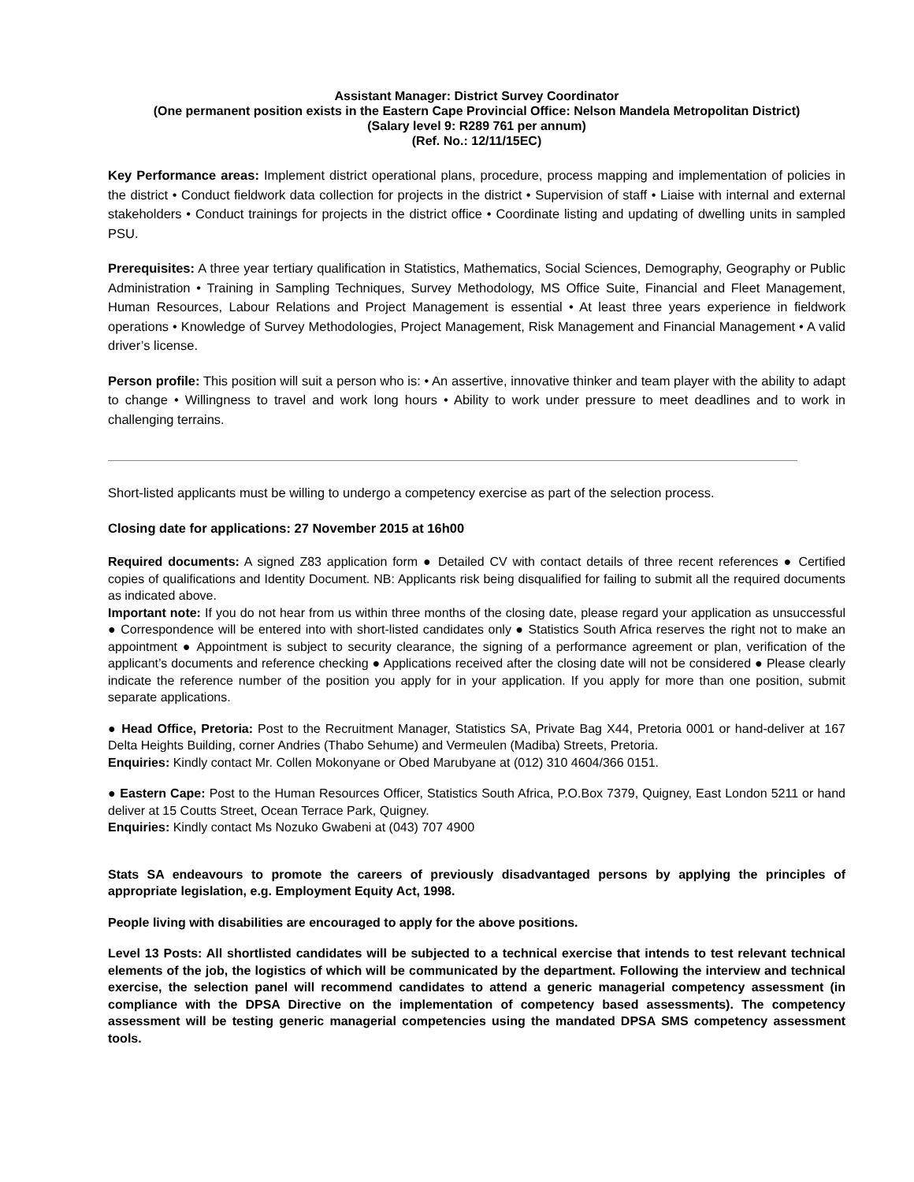Assistant Manager: District Survey Coordinator
(One permanent position exists in the Eastern Cape Provincial Office: Nelson Mandela Metropolitan District)
(Salary level 9: R289 761 per annum)
(Ref. No.: 12/11/15EC)
Key Performance areas: Implement district operational plans, procedure, process mapping and implementation of policies in the district • Conduct fieldwork data collection for projects in the district • Supervision of staff • Liaise with internal and external stakeholders • Conduct trainings for projects in the district office • Coordinate listing and updating of dwelling units in sampled PSU.
Prerequisites: A three year tertiary qualification in Statistics, Mathematics, Social Sciences, Demography, Geography or Public Administration • Training in Sampling Techniques, Survey Methodology, MS Office Suite, Financial and Fleet Management, Human Resources, Labour Relations and Project Management is essential • At least three years experience in fieldwork operations • Knowledge of Survey Methodologies, Project Management, Risk Management and Financial Management • A valid driver’s license.
Person profile: This position will suit a person who is: • An assertive, innovative thinker and team player with the ability to adapt to change • Willingness to travel and work long hours • Ability to work under pressure to meet deadlines and to work in challenging terrains.
Short-listed applicants must be willing to undergo a competency exercise as part of the selection process.
Closing date for applications: 27 November 2015 at 16h00
Required documents: A signed Z83 application form ● Detailed CV with contact details of three recent references ● Certified copies of qualifications and Identity Document. NB: Applicants risk being disqualified for failing to submit all the required documents as indicated above.
Important note: If you do not hear from us within three months of the closing date, please regard your application as unsuccessful ● Correspondence will be entered into with short-listed candidates only ● Statistics South Africa reserves the right not to make an appointment ● Appointment is subject to security clearance, the signing of a performance agreement or plan, verification of the applicant’s documents and reference checking ● Applications received after the closing date will not be considered ● Please clearly indicate the reference number of the position you apply for in your application. If you apply for more than one position, submit separate applications.
● Head Office, Pretoria: Post to the Recruitment Manager, Statistics SA, Private Bag X44, Pretoria 0001 or hand-deliver at 167 Delta Heights Building, corner Andries (Thabo Sehume) and Vermeulen (Madiba) Streets, Pretoria.
Enquiries: Kindly contact Mr. Collen Mokonyane or Obed Marubyane at (012) 310 4604/366 0151.
● Eastern Cape: Post to the Human Resources Officer, Statistics South Africa, P.O.Box 7379, Quigney, East London 5211 or hand deliver at 15 Coutts Street, Ocean Terrace Park, Quigney.
Enquiries: Kindly contact Ms Nozuko Gwabeni at (043) 707 4900
Stats SA endeavours to promote the careers of previously disadvantaged persons by applying the principles of appropriate legislation, e.g. Employment Equity Act, 1998.
People living with disabilities are encouraged to apply for the above positions.
Level 13 Posts: All shortlisted candidates will be subjected to a technical exercise that intends to test relevant technical elements of the job, the logistics of which will be communicated by the department. Following the interview and technical exercise, the selection panel will recommend candidates to attend a generic managerial competency assessment (in compliance with the DPSA Directive on the implementation of competency based assessments). The competency assessment will be testing generic managerial competencies using the mandated DPSA SMS competency assessment tools.